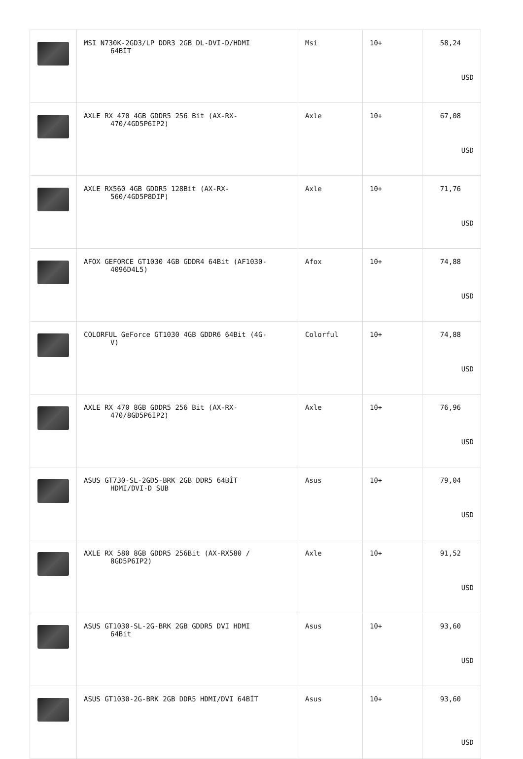| | MSI N730K-2GD3/LP DDR3 2GB DL-DVI-D/HDMI 64BİT | Msi | 10+ | 58,24 USD |
| | AXLE RX 470 4GB GDDR5 256 Bit (AX-RX- 470/4GD5P6IP2) | Axle | 10+ | 67,08 USD |
| | AXLE RX560 4GB GDDR5 128Bit (AX-RX- 560/4GD5P8DIP) | Axle | 10+ | 71,76 USD |
| | AFOX GEFORCE GT1030 4GB GDDR4 64Bit (AF1030- 4096D4L5) | Afox | 10+ | 74,88 USD |
| | COLORFUL GeForce GT1030 4GB GDDR6 64Bit (4G- V) | Colorful | 10+ | 74,88 USD |
| | AXLE RX 470 8GB GDDR5 256 Bit (AX-RX- 470/8GD5P6IP2) | Axle | 10+ | 76,96 USD |
| | ASUS GT730-SL-2GD5-BRK 2GB DDR5 64BİT HDMI/DVI-D SUB | Asus | 10+ | 79,04 USD |
| | AXLE RX 580 8GB GDDR5 256Bit (AX-RX580 / 8GD5P6IP2) | Axle | 10+ | 91,52 USD |
| | ASUS GT1030-SL-2G-BRK 2GB GDDR5 DVI HDMI 64Bit | Asus | 10+ | 93,60 USD |
| | ASUS GT1030-2G-BRK 2GB DDR5 HDMI/DVI 64BİT | Asus | 10+ | 93,60 USD |